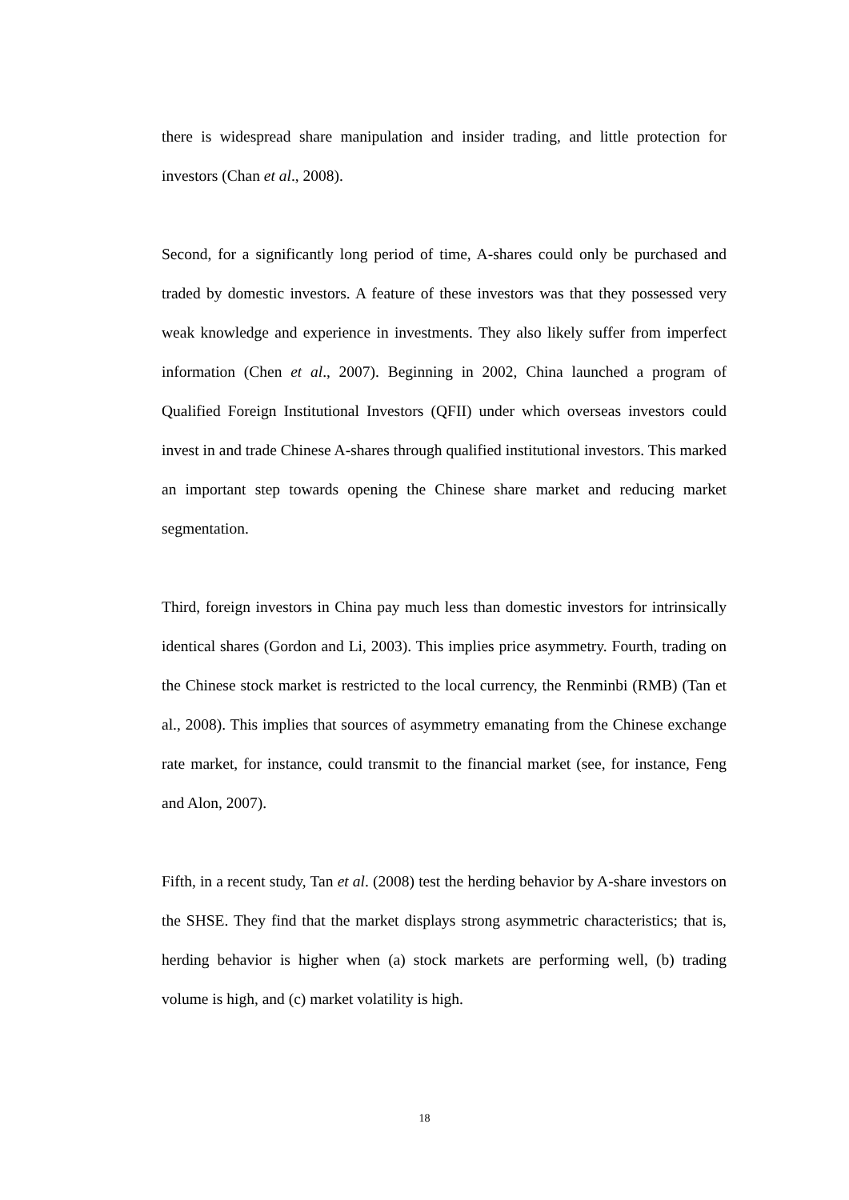there is widespread share manipulation and insider trading, and little protection for investors (Chan et al., 2008).
Second, for a significantly long period of time, A-shares could only be purchased and traded by domestic investors. A feature of these investors was that they possessed very weak knowledge and experience in investments. They also likely suffer from imperfect information (Chen et al., 2007). Beginning in 2002, China launched a program of Qualified Foreign Institutional Investors (QFII) under which overseas investors could invest in and trade Chinese A-shares through qualified institutional investors. This marked an important step towards opening the Chinese share market and reducing market segmentation.
Third, foreign investors in China pay much less than domestic investors for intrinsically identical shares (Gordon and Li, 2003). This implies price asymmetry. Fourth, trading on the Chinese stock market is restricted to the local currency, the Renminbi (RMB) (Tan et al., 2008). This implies that sources of asymmetry emanating from the Chinese exchange rate market, for instance, could transmit to the financial market (see, for instance, Feng and Alon, 2007).
Fifth, in a recent study, Tan et al. (2008) test the herding behavior by A-share investors on the SHSE. They find that the market displays strong asymmetric characteristics; that is, herding behavior is higher when (a) stock markets are performing well, (b) trading volume is high, and (c) market volatility is high.
18